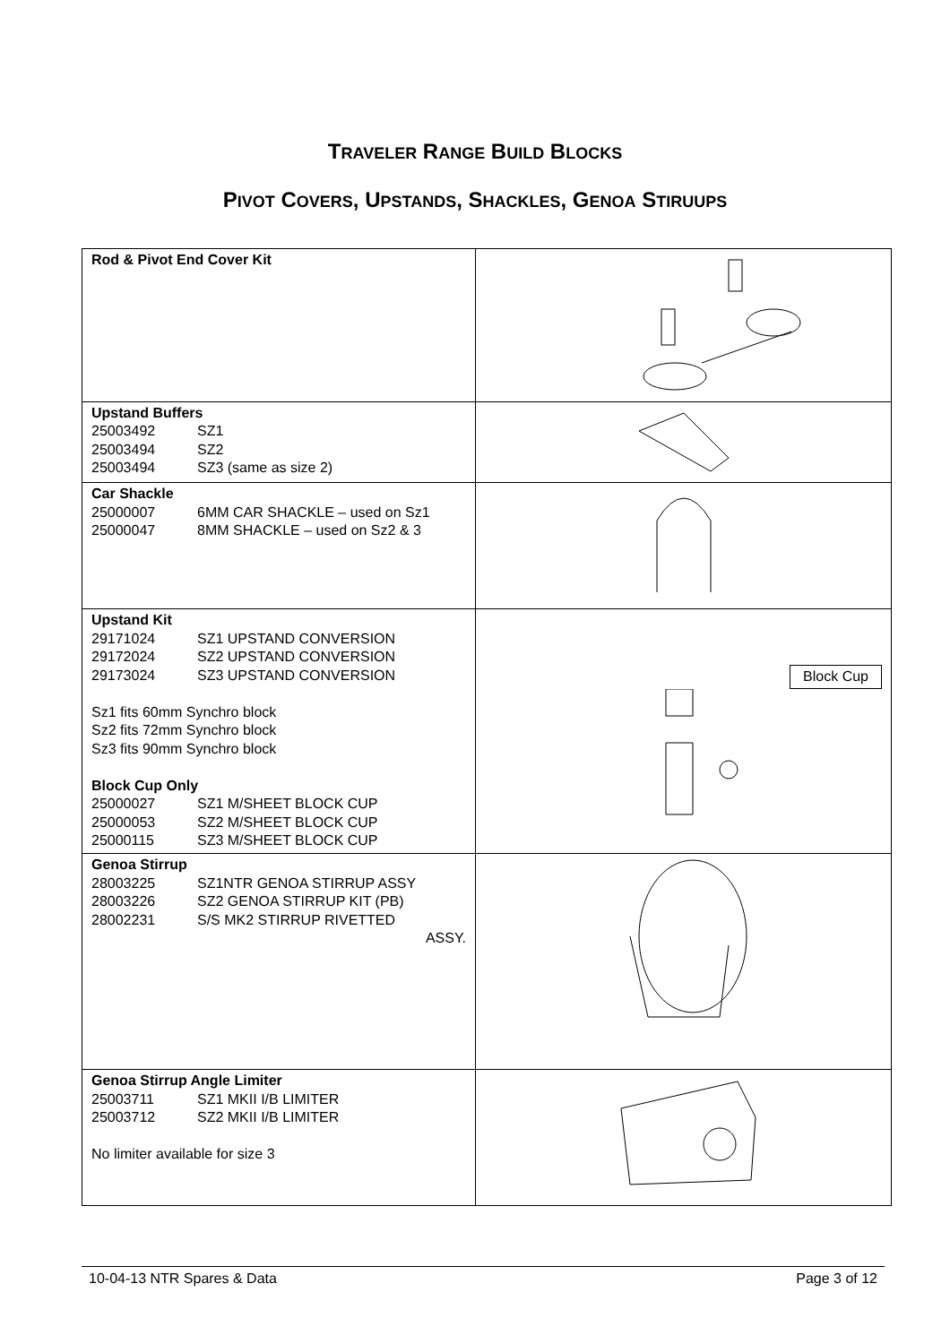TRAVELER RANGE BUILD BLOCKS
PIVOT COVERS, UPSTANDS, SHACKLES, GENOA STIRUUPS
| Rod & Pivot End Cover Kit | |
| Upstand Buffers 25003492 SZ1 25003494 SZ2 25003494 SZ3 (same as size 2) | |
| Car Shackle 25000007 6MM CAR SHACKLE – used on Sz1 25000047 8MM SHACKLE – used on Sz2 & 3 | |
| Upstand Kit 29171024 SZ1 UPSTAND CONVERSION 29172024 SZ2 UPSTAND CONVERSION 29173024 SZ3 UPSTAND CONVERSION Sz1 fits 60mm Synchro block Sz2 fits 72mm Synchro block Sz3 fits 90mm Synchro block Block Cup Only 25000027 SZ1 M/SHEET BLOCK CUP 25000053 SZ2 M/SHEET BLOCK CUP 25000115 SZ3 M/SHEET BLOCK CUP | Block Cup |
| Genoa Stirrup 28003225 SZ1NTR GENOA STIRRUP ASSY 28003226 SZ2 GENOA STIRRUP KIT (PB) 28002231 S/S MK2 STIRRUP RIVETTED ASSY. | |
| Genoa Stirrup Angle Limiter 25003711 SZ1 MKII I/B LIMITER 25003712 SZ2 MKII I/B LIMITER No limiter available for size 3 | |
10-04-13 NTR Spares & Data Page 3 of 12